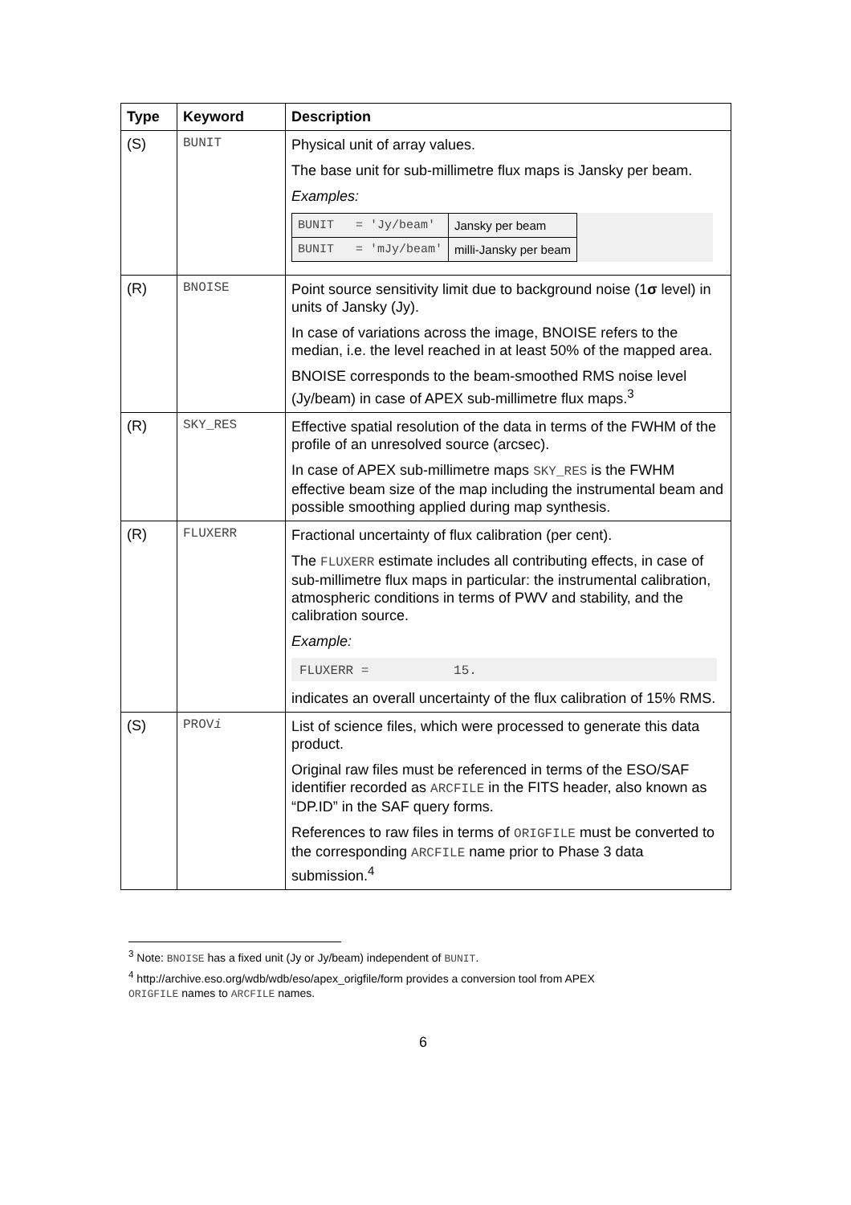| Type | Keyword | Description |
| --- | --- | --- |
| (S) | BUNIT | Physical unit of array values. The base unit for sub-millimetre flux maps is Jansky per beam. Examples: / BUNIT = 'Jy/beam' / Jansky per beam / / BUNIT = 'mJy/beam' / milli-Jansky per beam / |
| (R) | BNOISE | Point source sensitivity limit due to background noise (1 σ level) in units of Jansky (Jy). In case of variations across the image, BNOISE refers to the median, i.e. the level reached in at least 50% of the mapped area. BNOISE corresponds to the beam-smoothed RMS noise level (Jy/beam) in case of APEX sub-millimetre flux maps.<sup>3</sup> |
| (R) | SKY_RES | Effective spatial resolution of the data in terms of the FWHM of the profile of an unresolved source (arcsec). In case of APEX sub-millimetre maps SKY_RES is the FWHM effective beam size of the map including the instrumental beam and possible smoothing applied during map synthesis. |
| (R) | FLUXERR | Fractional uncertainty of flux calibration (per cent). The FLUXERR estimate includes all contributing effects, in case of sub-millimetre flux maps in particular: the instrumental calibration, atmospheric conditions in terms of PWV and stability, and the calibration source. Example: FLUXERR = 15. indicates an overall uncertainty of the flux calibration of 15% RMS. |
| (S) | PROV i | List of science files, which were processed to generate this data product. Original raw files must be referenced in terms of the ESO/SAF identifier recorded as ARCFILE in the FITS header, also known as “DP.ID” in the SAF query forms. References to raw files in terms of ORIGFILE must be converted to the corresponding ARCFILE name prior to Phase 3 data submission.<sup>4</sup> |
<sup>3</sup> Note: BNOISE has a fixed unit (Jy or Jy/beam) independent of BUNIT.
<sup>4</sup> http://archive.eso.org/wdb/wdb/eso/apex_origfile/form provides a conversion tool from APEX
ORIGFILE names to ARCFILE names.
6